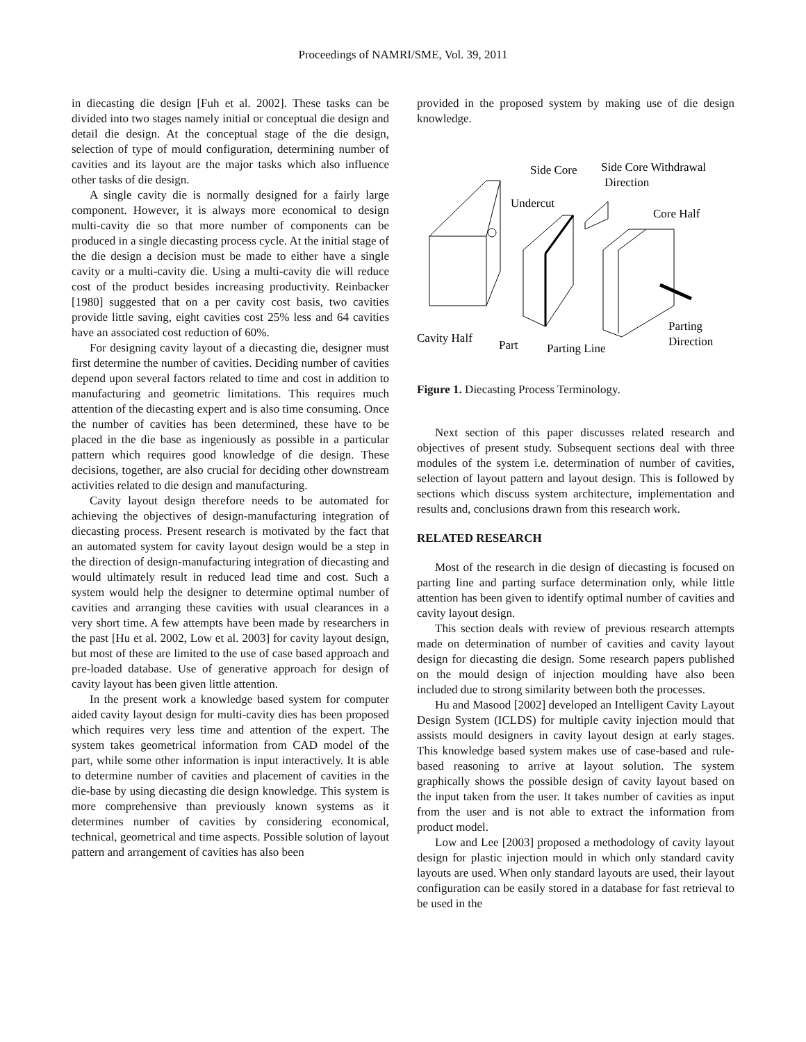Proceedings of NAMRI/SME, Vol. 39, 2011
in diecasting die design [Fuh et al. 2002]. These tasks can be divided into two stages namely initial or conceptual die design and detail die design. At the conceptual stage of the die design, selection of type of mould configuration, determining number of cavities and its layout are the major tasks which also influence other tasks of die design.
A single cavity die is normally designed for a fairly large component. However, it is always more economical to design multi-cavity die so that more number of components can be produced in a single diecasting process cycle. At the initial stage of the die design a decision must be made to either have a single cavity or a multi-cavity die. Using a multi-cavity die will reduce cost of the product besides increasing productivity. Reinbacker [1980] suggested that on a per cavity cost basis, two cavities provide little saving, eight cavities cost 25% less and 64 cavities have an associated cost reduction of 60%.
For designing cavity layout of a diecasting die, designer must first determine the number of cavities. Deciding number of cavities depend upon several factors related to time and cost in addition to manufacturing and geometric limitations. This requires much attention of the diecasting expert and is also time consuming. Once the number of cavities has been determined, these have to be placed in the die base as ingeniously as possible in a particular pattern which requires good knowledge of die design. These decisions, together, are also crucial for deciding other downstream activities related to die design and manufacturing.
Cavity layout design therefore needs to be automated for achieving the objectives of design-manufacturing integration of diecasting process. Present research is motivated by the fact that an automated system for cavity layout design would be a step in the direction of design-manufacturing integration of diecasting and would ultimately result in reduced lead time and cost. Such a system would help the designer to determine optimal number of cavities and arranging these cavities with usual clearances in a very short time. A few attempts have been made by researchers in the past [Hu et al. 2002, Low et al. 2003] for cavity layout design, but most of these are limited to the use of case based approach and pre-loaded database. Use of generative approach for design of cavity layout has been given little attention.
In the present work a knowledge based system for computer aided cavity layout design for multi-cavity dies has been proposed which requires very less time and attention of the expert. The system takes geometrical information from CAD model of the part, while some other information is input interactively. It is able to determine number of cavities and placement of cavities in the die-base by using diecasting die design knowledge. This system is more comprehensive than previously known systems as it determines number of cavities by considering economical, technical, geometrical and time aspects. Possible solution of layout pattern and arrangement of cavities has also been
provided in the proposed system by making use of die design knowledge.
Side Core
Side Core Withdrawal
Direction
Undercut
Core Half
Cavity Half
Part
Parting Line
Parting
Direction
Figure 1. Diecasting Process Terminology.
Next section of this paper discusses related research and objectives of present study. Subsequent sections deal with three modules of the system i.e. determination of number of cavities, selection of layout pattern and layout design. This is followed by sections which discuss system architecture, implementation and results and, conclusions drawn from this research work.
RELATED RESEARCH
Most of the research in die design of diecasting is focused on parting line and parting surface determination only, while little attention has been given to identify optimal number of cavities and cavity layout design.
This section deals with review of previous research attempts made on determination of number of cavities and cavity layout design for diecasting die design. Some research papers published on the mould design of injection moulding have also been included due to strong similarity between both the processes.
Hu and Masood [2002] developed an Intelligent Cavity Layout Design System (ICLDS) for multiple cavity injection mould that assists mould designers in cavity layout design at early stages. This knowledge based system makes use of case-based and rule-based reasoning to arrive at layout solution. The system graphically shows the possible design of cavity layout based on the input taken from the user. It takes number of cavities as input from the user and is not able to extract the information from product model.
Low and Lee [2003] proposed a methodology of cavity layout design for plastic injection mould in which only standard cavity layouts are used. When only standard layouts are used, their layout configuration can be easily stored in a database for fast retrieval to be used in the